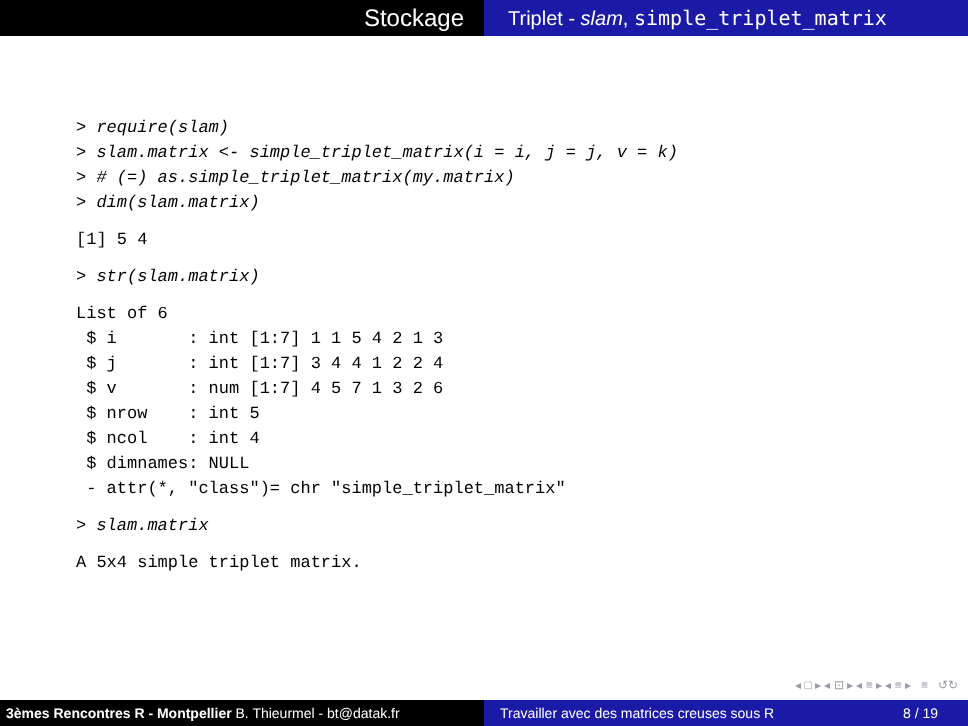Stockage
Triplet - slam, simple_triplet_matrix
> require(slam)
> slam.matrix <- simple_triplet_matrix(i = i, j = j, v = k)
> # (=) as.simple_triplet_matrix(my.matrix)
> dim(slam.matrix)
[1] 5 4
> str(slam.matrix)
List of 6
 $ i       : int [1:7] 1 1 5 4 2 1 3
 $ j       : int [1:7] 3 4 4 1 2 2 4
 $ v       : num [1:7] 4 5 7 1 3 2 6
 $ nrow    : int 5
 $ ncol    : int 4
 $ dimnames: NULL
 - attr(*, "class")= chr "simple_triplet_matrix"
> slam.matrix
A 5x4 simple triplet matrix.
◂ □ ▸ ◂ ⊡ ▸ ◂ ≡ ▸ ◂ ≡ ▸ ≡ ↺↻
3èmes Rencontres R - Montpellier B. Thieurmel - bt@datak.fr
Travailler avec des matrices creuses sous R 8 / 19